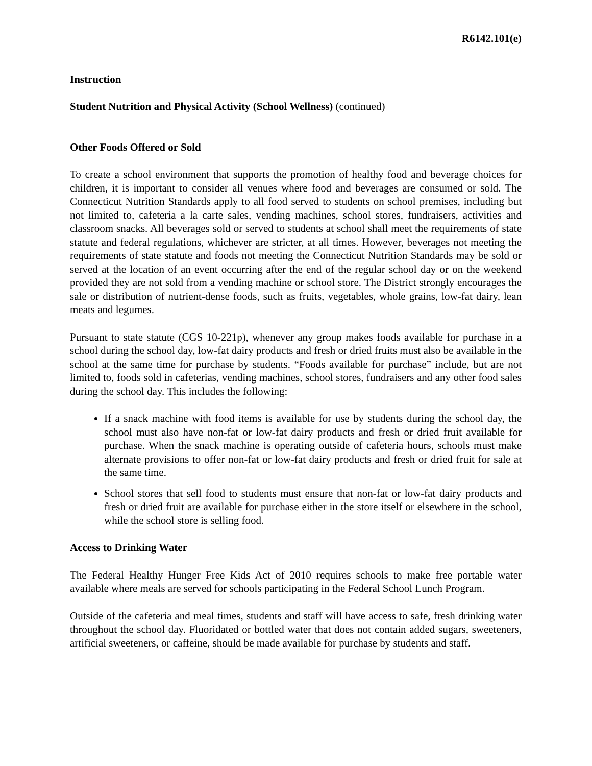R6142.101(e)
Instruction
Student Nutrition and Physical Activity (School Wellness) (continued)
Other Foods Offered or Sold
To create a school environment that supports the promotion of healthy food and beverage choices for children, it is important to consider all venues where food and beverages are consumed or sold. The Connecticut Nutrition Standards apply to all food served to students on school premises, including but not limited to, cafeteria a la carte sales, vending machines, school stores, fundraisers, activities and classroom snacks. All beverages sold or served to students at school shall meet the requirements of state statute and federal regulations, whichever are stricter, at all times. However, beverages not meeting the requirements of state statute and foods not meeting the Connecticut Nutrition Standards may be sold or served at the location of an event occurring after the end of the regular school day or on the weekend provided they are not sold from a vending machine or school store. The District strongly encourages the sale or distribution of nutrient-dense foods, such as fruits, vegetables, whole grains, low-fat dairy, lean meats and legumes.
Pursuant to state statute (CGS 10-221p), whenever any group makes foods available for purchase in a school during the school day, low-fat dairy products and fresh or dried fruits must also be available in the school at the same time for purchase by students. “Foods available for purchase” include, but are not limited to, foods sold in cafeterias, vending machines, school stores, fundraisers and any other food sales during the school day. This includes the following:
If a snack machine with food items is available for use by students during the school day, the school must also have non-fat or low-fat dairy products and fresh or dried fruit available for purchase. When the snack machine is operating outside of cafeteria hours, schools must make alternate provisions to offer non-fat or low-fat dairy products and fresh or dried fruit for sale at the same time.
School stores that sell food to students must ensure that non-fat or low-fat dairy products and fresh or dried fruit are available for purchase either in the store itself or elsewhere in the school, while the school store is selling food.
Access to Drinking Water
The Federal Healthy Hunger Free Kids Act of 2010 requires schools to make free portable water available where meals are served for schools participating in the Federal School Lunch Program.
Outside of the cafeteria and meal times, students and staff will have access to safe, fresh drinking water throughout the school day. Fluoridated or bottled water that does not contain added sugars, sweeteners, artificial sweeteners, or caffeine, should be made available for purchase by students and staff.